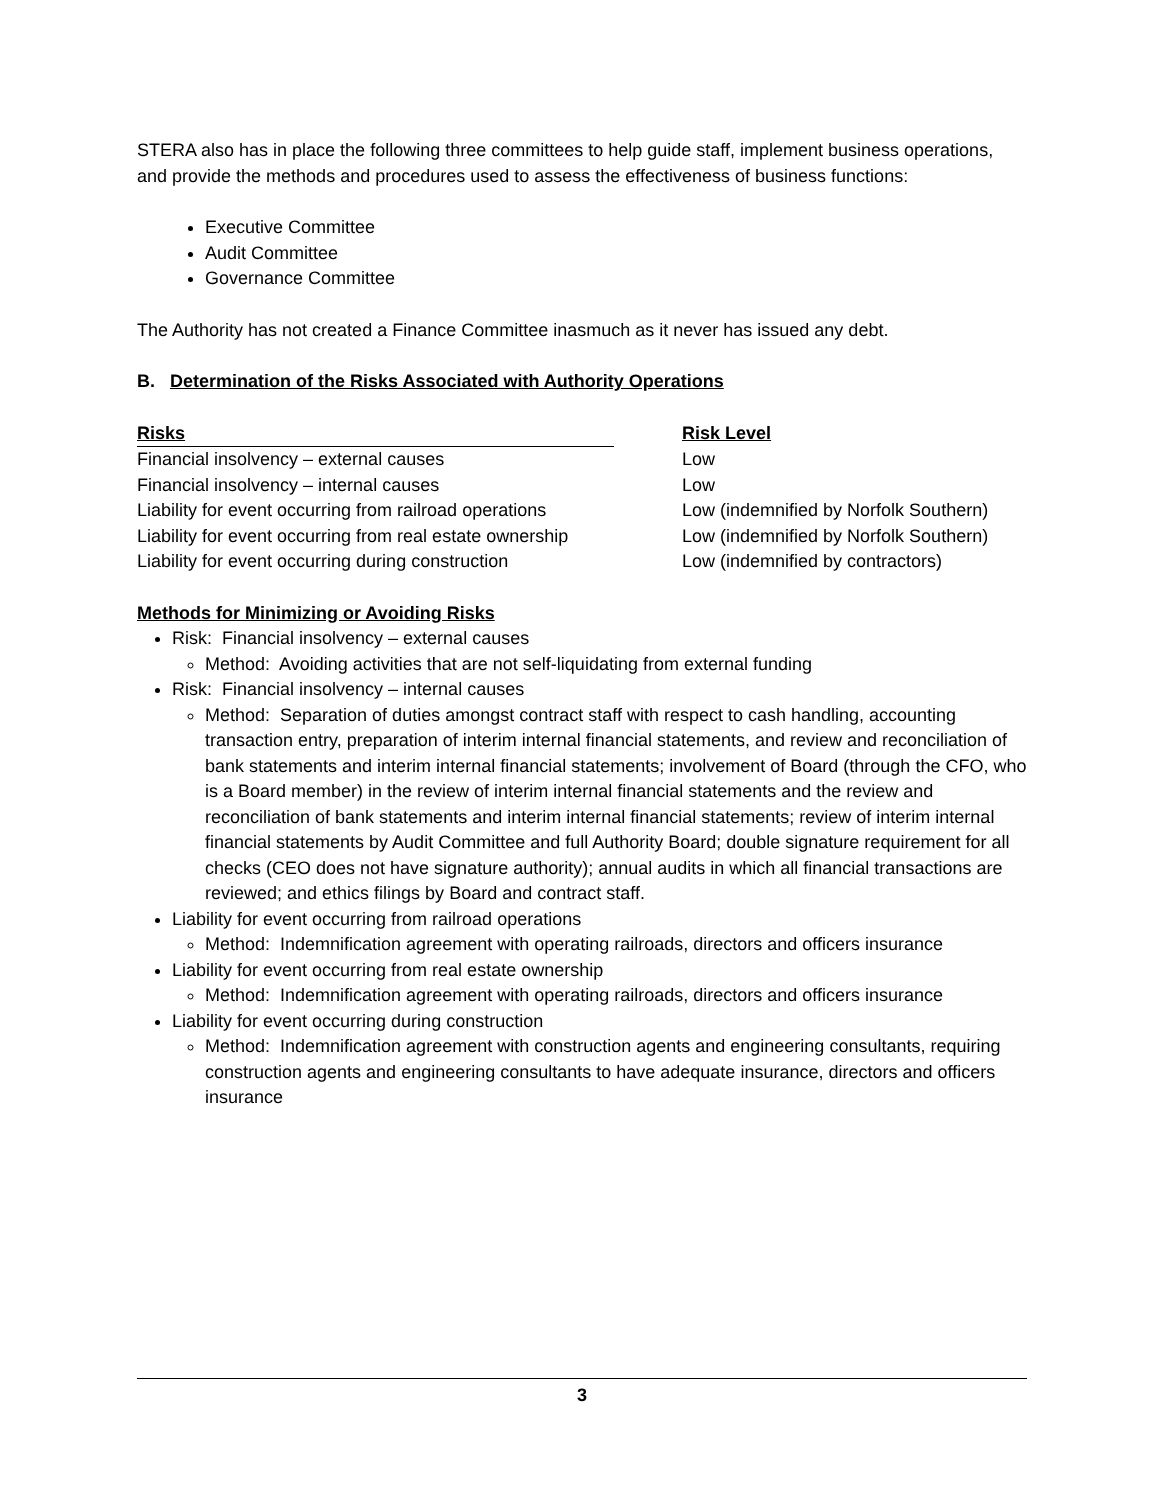STERA also has in place the following three committees to help guide staff, implement business operations, and provide the methods and procedures used to assess the effectiveness of business functions:
Executive Committee
Audit Committee
Governance Committee
The Authority has not created a Finance Committee inasmuch as it never has issued any debt.
B. Determination of the Risks Associated with Authority Operations
| Risks | | Risk Level |
| --- | --- | --- |
| Financial insolvency – external causes | | Low |
| Financial insolvency – internal causes | | Low |
| Liability for event occurring from railroad operations | | Low (indemnified by Norfolk Southern) |
| Liability for event occurring from real estate ownership | | Low (indemnified by Norfolk Southern) |
| Liability for event occurring during construction | | Low (indemnified by contractors) |
Methods for Minimizing or Avoiding Risks
Risk: Financial insolvency – external causes
Method: Avoiding activities that are not self-liquidating from external funding
Risk: Financial insolvency – internal causes
Method: Separation of duties amongst contract staff with respect to cash handling, accounting transaction entry, preparation of interim internal financial statements, and review and reconciliation of bank statements and interim internal financial statements; involvement of Board (through the CFO, who is a Board member) in the review of interim internal financial statements and the review and reconciliation of bank statements and interim internal financial statements; review of interim internal financial statements by Audit Committee and full Authority Board; double signature requirement for all checks (CEO does not have signature authority); annual audits in which all financial transactions are reviewed; and ethics filings by Board and contract staff.
Liability for event occurring from railroad operations
Method: Indemnification agreement with operating railroads, directors and officers insurance
Liability for event occurring from real estate ownership
Method: Indemnification agreement with operating railroads, directors and officers insurance
Liability for event occurring during construction
Method: Indemnification agreement with construction agents and engineering consultants, requiring construction agents and engineering consultants to have adequate insurance, directors and officers insurance
3